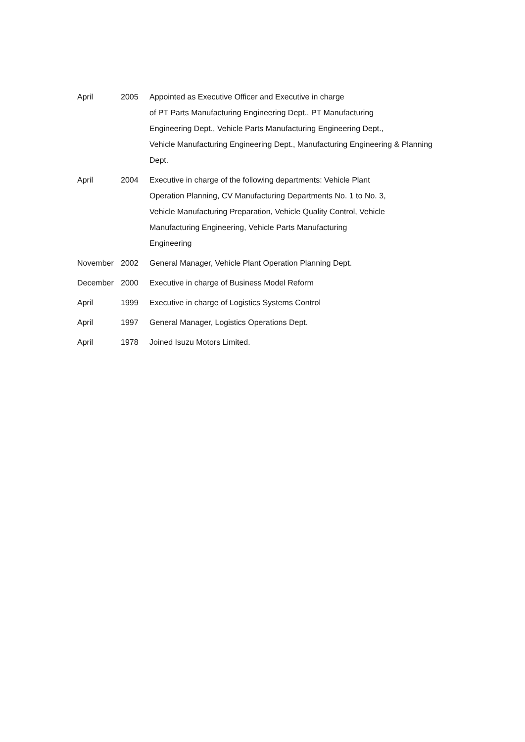| April | 2005 | Appointed as Executive Officer and Executive in charge of PT Parts Manufacturing Engineering Dept., PT Manufacturing Engineering Dept., Vehicle Parts Manufacturing Engineering Dept., Vehicle Manufacturing Engineering Dept., Manufacturing Engineering & Planning Dept. |
| April | 2004 | Executive in charge of the following departments: Vehicle Plant Operation Planning, CV Manufacturing Departments No. 1 to No. 3, Vehicle Manufacturing Preparation, Vehicle Quality Control, Vehicle Manufacturing Engineering, Vehicle Parts Manufacturing Engineering |
| November | 2002 | General Manager, Vehicle Plant Operation Planning Dept. |
| December | 2000 | Executive in charge of Business Model Reform |
| April | 1999 | Executive in charge of Logistics Systems Control |
| April | 1997 | General Manager, Logistics Operations Dept. |
| April | 1978 | Joined Isuzu Motors Limited. |